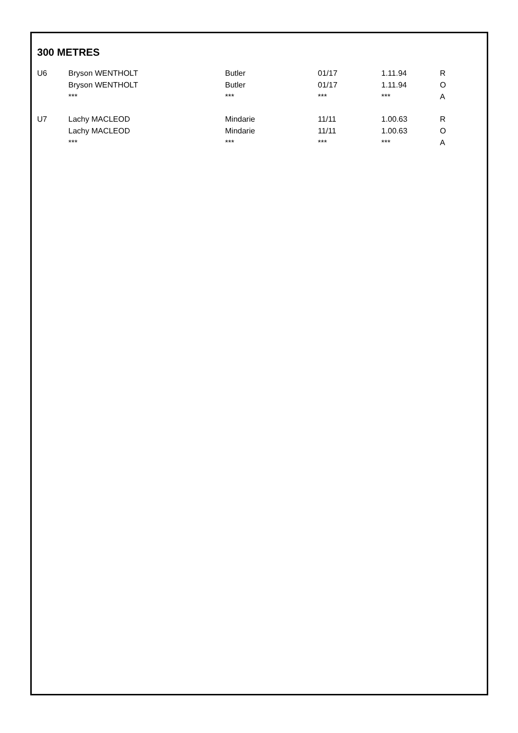300 METRES
| U6 | Bryson WENTHOLT | Butler | 01/17 | 1.11.94 | R |
| | Bryson WENTHOLT | Butler | 01/17 | 1.11.94 | O |
| | *** | *** | *** | *** | A |
| U7 | Lachy MACLEOD | Mindarie | 11/11 | 1.00.63 | R |
| | Lachy MACLEOD | Mindarie | 11/11 | 1.00.63 | O |
| | *** | *** | *** | *** | A |